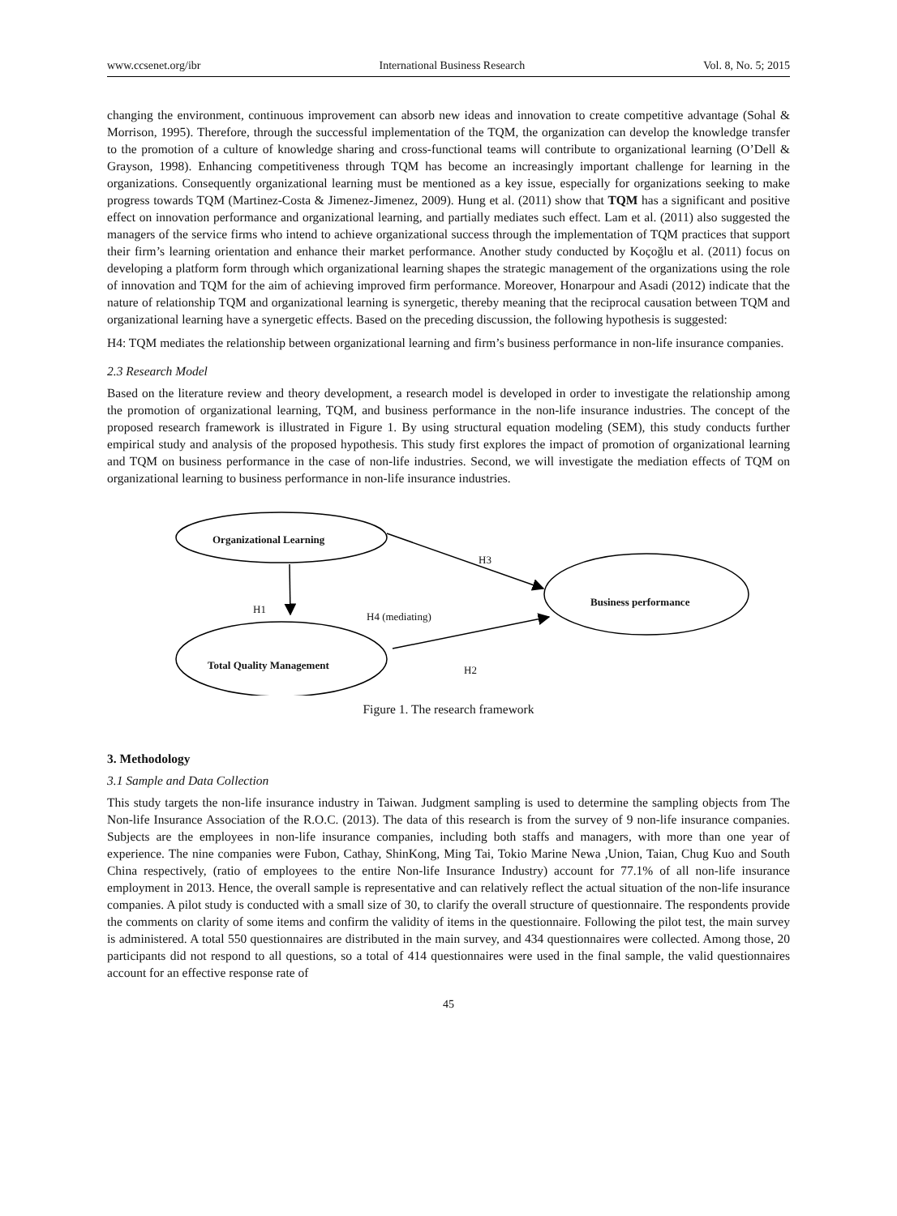www.ccsenet.org/ibr International Business Research Vol. 8, No. 5; 2015
changing the environment, continuous improvement can absorb new ideas and innovation to create competitive advantage (Sohal & Morrison, 1995). Therefore, through the successful implementation of the TQM, the organization can develop the knowledge transfer to the promotion of a culture of knowledge sharing and cross-functional teams will contribute to organizational learning (O’Dell & Grayson, 1998). Enhancing competitiveness through TQM has become an increasingly important challenge for learning in the organizations. Consequently organizational learning must be mentioned as a key issue, especially for organizations seeking to make progress towards TQM (Martinez-Costa & Jimenez-Jimenez, 2009). Hung et al. (2011) show that TQM has a significant and positive effect on innovation performance and organizational learning, and partially mediates such effect. Lam et al. (2011) also suggested the managers of the service firms who intend to achieve organizational success through the implementation of TQM practices that support their firm’s learning orientation and enhance their market performance. Another study conducted by Koçoğlu et al. (2011) focus on developing a platform form through which organizational learning shapes the strategic management of the organizations using the role of innovation and TQM for the aim of achieving improved firm performance. Moreover, Honarpour and Asadi (2012) indicate that the nature of relationship TQM and organizational learning is synergetic, thereby meaning that the reciprocal causation between TQM and organizational learning have a synergetic effects. Based on the preceding discussion, the following hypothesis is suggested:
H4: TQM mediates the relationship between organizational learning and firm’s business performance in non-life insurance companies.
2.3 Research Model
Based on the literature review and theory development, a research model is developed in order to investigate the relationship among the promotion of organizational learning, TQM, and business performance in the non-life insurance industries. The concept of the proposed research framework is illustrated in Figure 1. By using structural equation modeling (SEM), this study conducts further empirical study and analysis of the proposed hypothesis. This study first explores the impact of promotion of organizational learning and TQM on business performance in the case of non-life industries. Second, we will investigate the mediation effects of TQM on organizational learning to business performance in non-life insurance industries.
Organizational Learning
H3
Business performance
H1
H4 (mediating)
Total Quality Management H2
Figure 1. The research framework
3. Methodology
3.1 Sample and Data Collection
This study targets the non-life insurance industry in Taiwan. Judgment sampling is used to determine the sampling objects from The Non-life Insurance Association of the R.O.C. (2013). The data of this research is from the survey of 9 non-life insurance companies. Subjects are the employees in non-life insurance companies, including both staffs and managers, with more than one year of experience. The nine companies were Fubon, Cathay, ShinKong, Ming Tai, Tokio Marine Newa ,Union, Taian, Chug Kuo and South China respectively, (ratio of employees to the entire Non-life Insurance Industry) account for 77.1% of all non-life insurance employment in 2013. Hence, the overall sample is representative and can relatively reflect the actual situation of the non-life insurance companies. A pilot study is conducted with a small size of 30, to clarify the overall structure of questionnaire. The respondents provide the comments on clarity of some items and confirm the validity of items in the questionnaire. Following the pilot test, the main survey is administered. A total 550 questionnaires are distributed in the main survey, and 434 questionnaires were collected. Among those, 20 participants did not respond to all questions, so a total of 414 questionnaires were used in the final sample, the valid questionnaires account for an effective response rate of
45